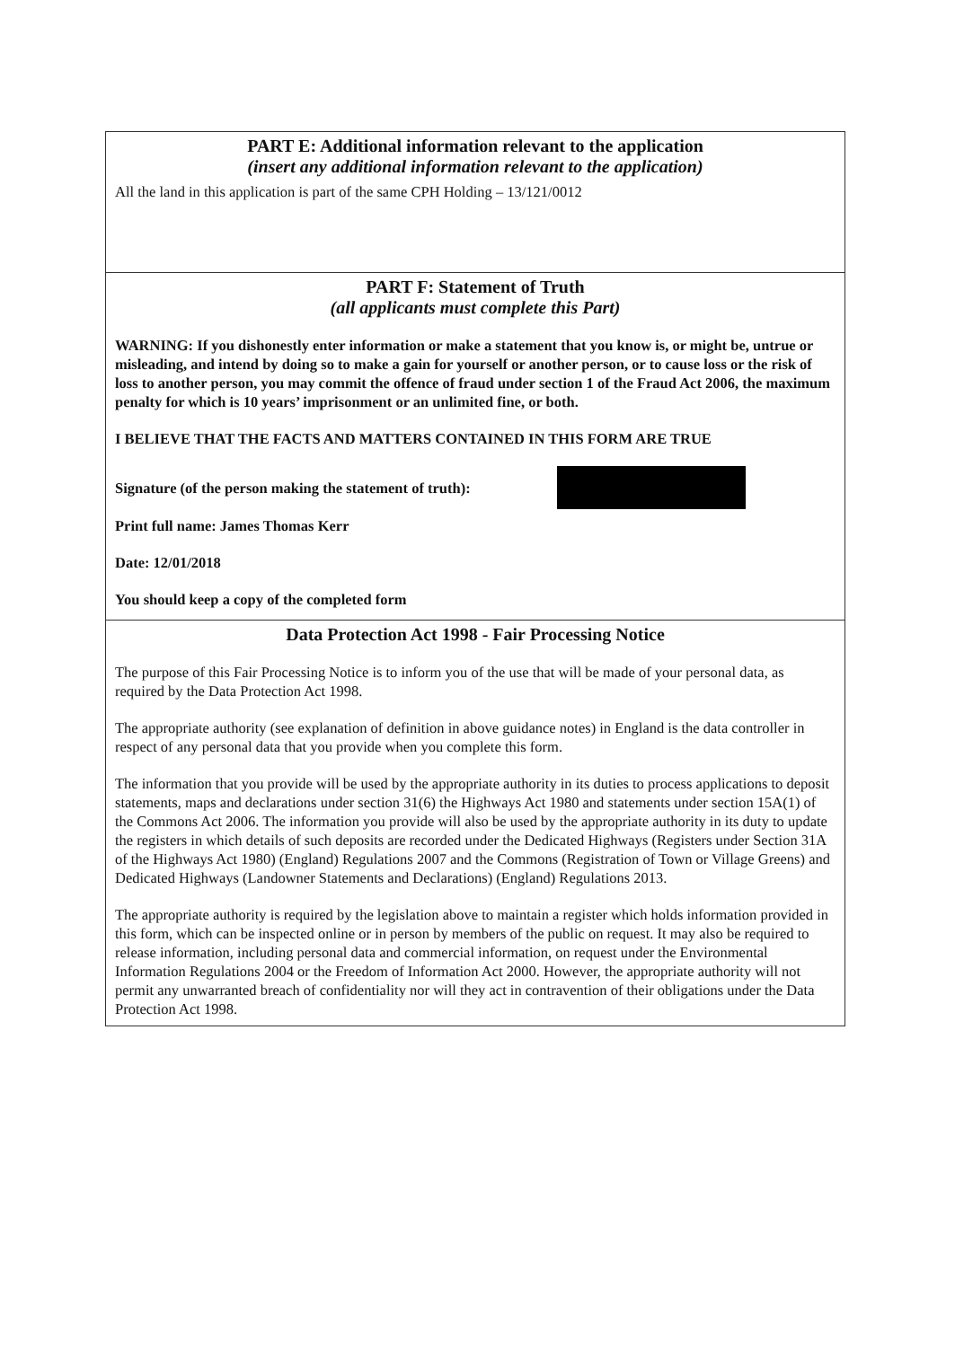PART E: Additional information relevant to the application
(insert any additional information relevant to the application)
All the land in this application is part of the same CPH Holding – 13/121/0012
PART F: Statement of Truth
(all applicants must complete this Part)
WARNING: If you dishonestly enter information or make a statement that you know is, or might be, untrue or misleading, and intend by doing so to make a gain for yourself or another person, or to cause loss or the risk of loss to another person, you may commit the offence of fraud under section 1 of the Fraud Act 2006, the maximum penalty for which is 10 years’ imprisonment or an unlimited fine, or both.
I BELIEVE THAT THE FACTS AND MATTERS CONTAINED IN THIS FORM ARE TRUE
Signature (of the person making the statement of truth):
Print full name: James Thomas Kerr
Date: 12/01/2018
You should keep a copy of the completed form
Data Protection Act 1998 - Fair Processing Notice
The purpose of this Fair Processing Notice is to inform you of the use that will be made of your personal data, as required by the Data Protection Act 1998.
The appropriate authority (see explanation of definition in above guidance notes) in England is the data controller in respect of any personal data that you provide when you complete this form.
The information that you provide will be used by the appropriate authority in its duties to process applications to deposit statements, maps and declarations under section 31(6) the Highways Act 1980 and statements under section 15A(1) of the Commons Act 2006. The information you provide will also be used by the appropriate authority in its duty to update the registers in which details of such deposits are recorded under the Dedicated Highways (Registers under Section 31A of the Highways Act 1980) (England) Regulations 2007 and the Commons (Registration of Town or Village Greens) and Dedicated Highways (Landowner Statements and Declarations) (England) Regulations 2013.
The appropriate authority is required by the legislation above to maintain a register which holds information provided in this form, which can be inspected online or in person by members of the public on request. It may also be required to release information, including personal data and commercial information, on request under the Environmental Information Regulations 2004 or the Freedom of Information Act 2000. However, the appropriate authority will not permit any unwarranted breach of confidentiality nor will they act in contravention of their obligations under the Data Protection Act 1998.